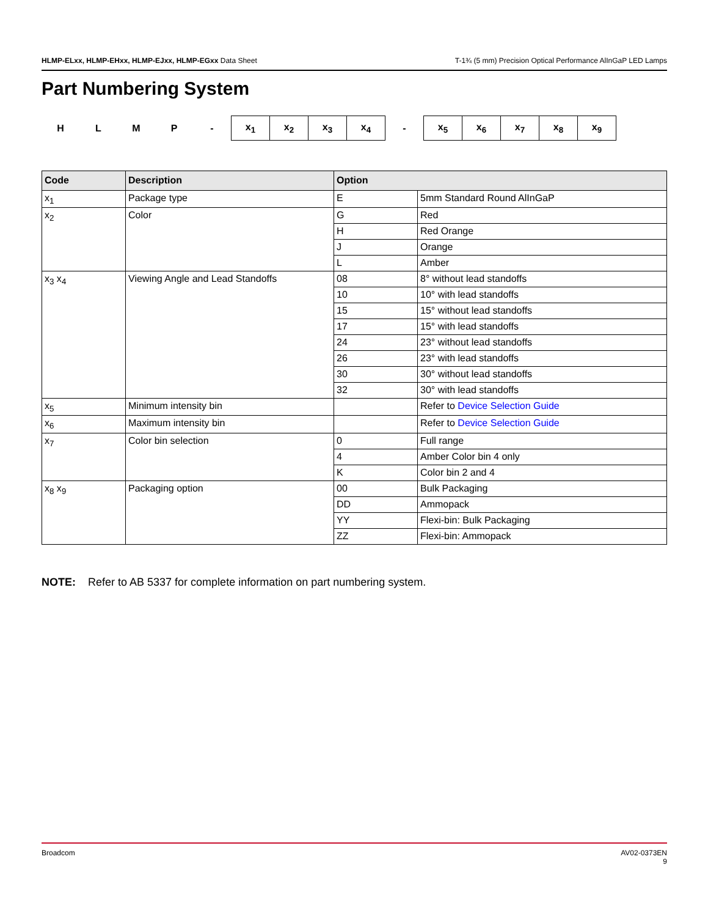HLMP-ELxx, HLMP-EHxx, HLMP-EJxx, HLMP-EGxx Data Sheet T-1¾ (5 mm) Precision Optical Performance AlInGaP LED Lamps
Part Numbering System
| H | L | M | P | - | x<sub>1</sub> | x<sub>2</sub> | x<sub>3</sub> | x<sub>4</sub> | - | x<sub>5</sub> | x<sub>6</sub> | x<sub>7</sub> | x<sub>8</sub> | x<sub>9</sub> |
| Code | Description | Option | |
| --- | --- | --- | --- |
| x<sub>1</sub> | Package type | E | 5mm Standard Round AlInGaP |
| x<sub>2</sub> | Color | G | Red |
| | | H | Red Orange |
| | | J | Orange |
| | | L | Amber |
| x<sub>3</sub> x<sub>4</sub> | Viewing Angle and Lead Standoffs | 08 | 8° without lead standoffs |
| | | 10 | 10° with lead standoffs |
| | | 15 | 15° without lead standoffs |
| | | 17 | 15° with lead standoffs |
| | | 24 | 23° without lead standoffs |
| | | 26 | 23° with lead standoffs |
| | | 30 | 30° without lead standoffs |
| | | 32 | 30° with lead standoffs |
| x<sub>5</sub> | Minimum intensity bin | | Refer to Device Selection Guide |
| x<sub>6</sub> | Maximum intensity bin | | Refer to Device Selection Guide |
| x<sub>7</sub> | Color bin selection | 0 | Full range |
| | | 4 | Amber Color bin 4 only |
| | | K | Color bin 2 and 4 |
| x<sub>8</sub> x<sub>9</sub> | Packaging option | 00 | Bulk Packaging |
| | | DD | Ammopack |
| | | YY | Flexi-bin: Bulk Packaging |
| | | ZZ | Flexi-bin: Ammopack |
NOTE: Refer to AB 5337 for complete information on part numbering system.
Broadcom AV02-0373EN
9